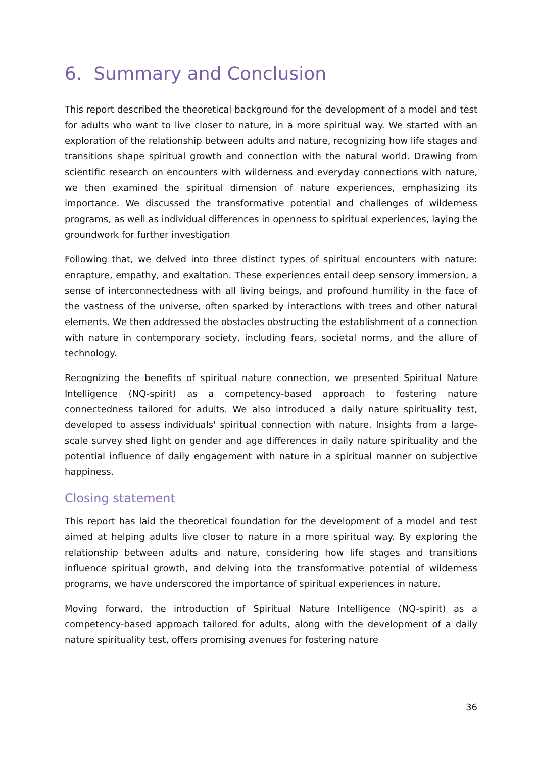6. Summary and Conclusion
This report described the theoretical background for the development of a model and test for adults who want to live closer to nature, in a more spiritual way. We started with an exploration of the relationship between adults and nature, recognizing how life stages and transitions shape spiritual growth and connection with the natural world. Drawing from scientific research on encounters with wilderness and everyday connections with nature, we then examined the spiritual dimension of nature experiences, emphasizing its importance. We discussed the transformative potential and challenges of wilderness programs, as well as individual differences in openness to spiritual experiences, laying the groundwork for further investigation
Following that, we delved into three distinct types of spiritual encounters with nature: enrapture, empathy, and exaltation. These experiences entail deep sensory immersion, a sense of interconnectedness with all living beings, and profound humility in the face of the vastness of the universe, often sparked by interactions with trees and other natural elements. We then addressed the obstacles obstructing the establishment of a connection with nature in contemporary society, including fears, societal norms, and the allure of technology.
Recognizing the benefits of spiritual nature connection, we presented Spiritual Nature Intelligence (NQ-spirit) as a competency-based approach to fostering nature connectedness tailored for adults. We also introduced a daily nature spirituality test, developed to assess individuals' spiritual connection with nature. Insights from a large-scale survey shed light on gender and age differences in daily nature spirituality and the potential influence of daily engagement with nature in a spiritual manner on subjective happiness.
Closing statement
This report has laid the theoretical foundation for the development of a model and test aimed at helping adults live closer to nature in a more spiritual way. By exploring the relationship between adults and nature, considering how life stages and transitions influence spiritual growth, and delving into the transformative potential of wilderness programs, we have underscored the importance of spiritual experiences in nature.
Moving forward, the introduction of Spiritual Nature Intelligence (NQ-spirit) as a competency-based approach tailored for adults, along with the development of a daily nature spirituality test, offers promising avenues for fostering nature
36